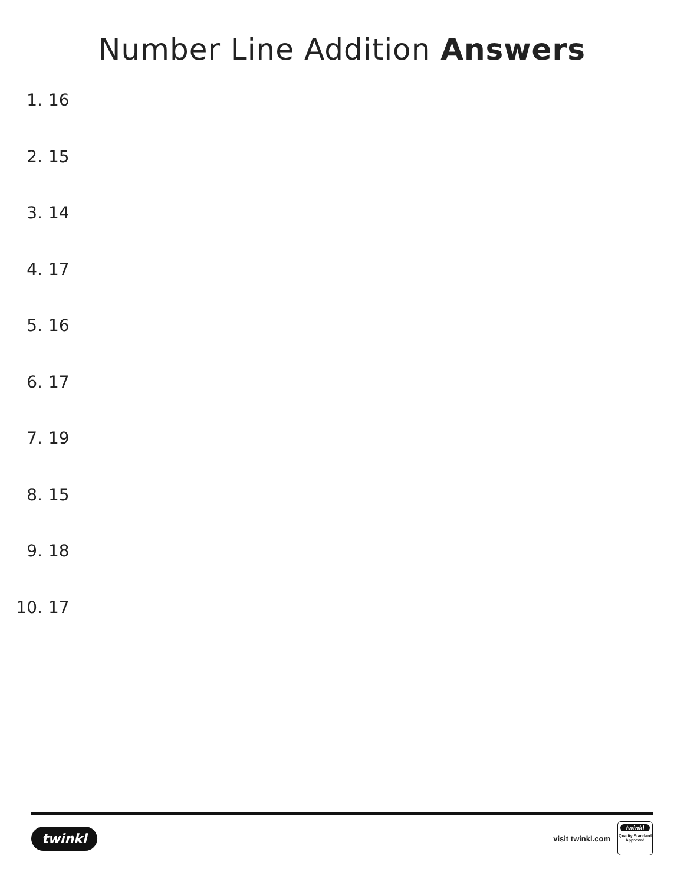Number Line Addition Answers
1. 16
2. 15
3. 14
4. 17
5. 16
6. 17
7. 19
8. 15
9. 18
10. 17
twinkl
visit twinkl.com
twinkl
Quality Standard Approved